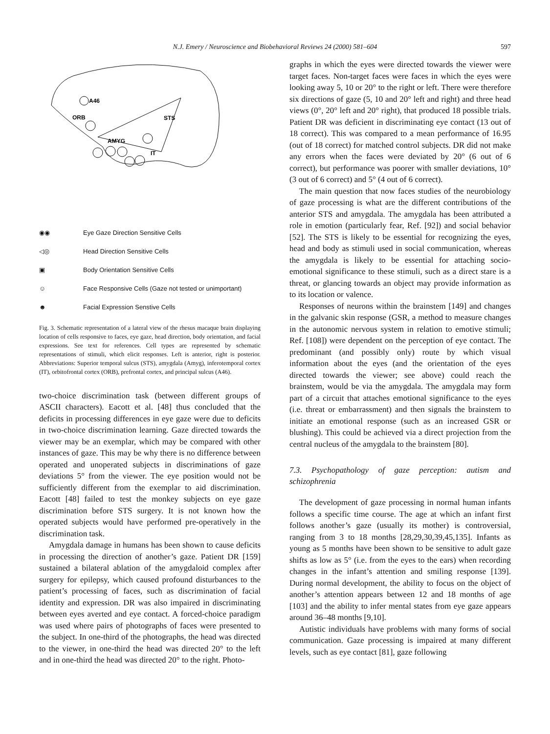N.J. Emery / Neuroscience and Biobehavioral Reviews 24 (2000) 581–604 597
A46
ORB
STS
AMYG
IT
◉◉ Eye Gaze Direction Sensitive Cells
◁◎ Head Direction Sensitive Cells
▣ Body Orientation Sensitive Cells
☺ Face Responsive Cells (Gaze not tested or unimportant)
☻ Facial Expression Senstive Cells
Fig. 3. Schematic representation of a lateral view of the rhesus macaque brain displaying location of cells responsive to faces, eye gaze, head direction, body orientation, and facial expressions. See text for references. Cell types are represented by schematic representations of stimuli, which elicit responses. Left is anterior, right is posterior. Abbreviations: Superior temporal sulcus (STS), amygdala (Amyg), inferotemporal cortex (IT), orbitofrontal cortex (ORB), prefrontal cortex, and principal sulcus (A46).
two-choice discrimination task (between different groups of ASCII characters). Eacott et al. [48] thus concluded that the deficits in processing differences in eye gaze were due to deficits in two-choice discrimination learning. Gaze directed towards the viewer may be an exemplar, which may be compared with other instances of gaze. This may be why there is no difference between operated and unoperated subjects in discriminations of gaze deviations 5° from the viewer. The eye position would not be sufficiently different from the exemplar to aid discrimination. Eacott [48] failed to test the monkey subjects on eye gaze discrimination before STS surgery. It is not known how the operated subjects would have performed pre-operatively in the discrimination task.
Amygdala damage in humans has been shown to cause deficits in processing the direction of another’s gaze. Patient DR [159] sustained a bilateral ablation of the amygdaloid complex after surgery for epilepsy, which caused profound disturbances to the patient’s processing of faces, such as discrimination of facial identity and expression. DR was also impaired in discriminating between eyes averted and eye contact. A forced-choice paradigm was used where pairs of photographs of faces were presented to the subject. In one-third of the photographs, the head was directed to the viewer, in one-third the head was directed 20° to the left and in one-third the head was directed 20° to the right. Photo-
graphs in which the eyes were directed towards the viewer were target faces. Non-target faces were faces in which the eyes were looking away 5, 10 or 20° to the right or left. There were therefore six directions of gaze (5, 10 and 20° left and right) and three head views (0°, 20° left and 20° right), that produced 18 possible trials. Patient DR was deficient in discriminating eye contact (13 out of 18 correct). This was compared to a mean performance of 16.95 (out of 18 correct) for matched control subjects. DR did not make any errors when the faces were deviated by 20° (6 out of 6 correct), but performance was poorer with smaller deviations, 10° (3 out of 6 correct) and 5° (4 out of 6 correct).
The main question that now faces studies of the neurobiology of gaze processing is what are the different contributions of the anterior STS and amygdala. The amygdala has been attributed a role in emotion (particularly fear, Ref. [92]) and social behavior [52]. The STS is likely to be essential for recognizing the eyes, head and body as stimuli used in social communication, whereas the amygdala is likely to be essential for attaching socio-emotional significance to these stimuli, such as a direct stare is a threat, or glancing towards an object may provide information as to its location or valence.
Responses of neurons within the brainstem [149] and changes in the galvanic skin response (GSR, a method to measure changes in the autonomic nervous system in relation to emotive stimuli; Ref. [108]) were dependent on the perception of eye contact. The predominant (and possibly only) route by which visual information about the eyes (and the orientation of the eyes directed towards the viewer; see above) could reach the brainstem, would be via the amygdala. The amygdala may form part of a circuit that attaches emotional significance to the eyes (i.e. threat or embarrassment) and then signals the brainstem to initiate an emotional response (such as an increased GSR or blushing). This could be achieved via a direct projection from the central nucleus of the amygdala to the brainstem [80].
7.3. Psychopathology of gaze perception: autism and schizophrenia
The development of gaze processing in normal human infants follows a specific time course. The age at which an infant first follows another’s gaze (usually its mother) is controversial, ranging from 3 to 18 months [28,29,30,39,45,135]. Infants as young as 5 months have been shown to be sensitive to adult gaze shifts as low as 5° (i.e. from the eyes to the ears) when recording changes in the infant’s attention and smiling response [139]. During normal development, the ability to focus on the object of another’s attention appears between 12 and 18 months of age [103] and the ability to infer mental states from eye gaze appears around 36–48 months [9,10].
Autistic individuals have problems with many forms of social communication. Gaze processing is impaired at many different levels, such as eye contact [81], gaze following